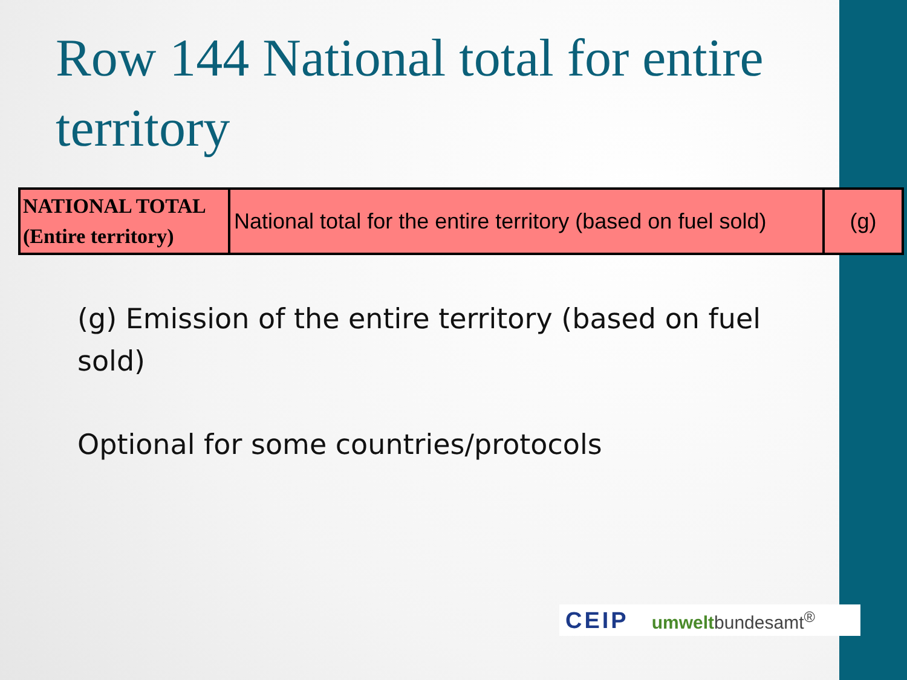Row 144 National total for entire territory
| NATIONAL TOTAL (Entire territory) | National total for the entire territory (based on fuel sold) | (g) |
(g) Emission of the entire territory (based on fuel sold)
Optional for some countries/protocols
CEIP umweltbundesamt<sup>®</sup>